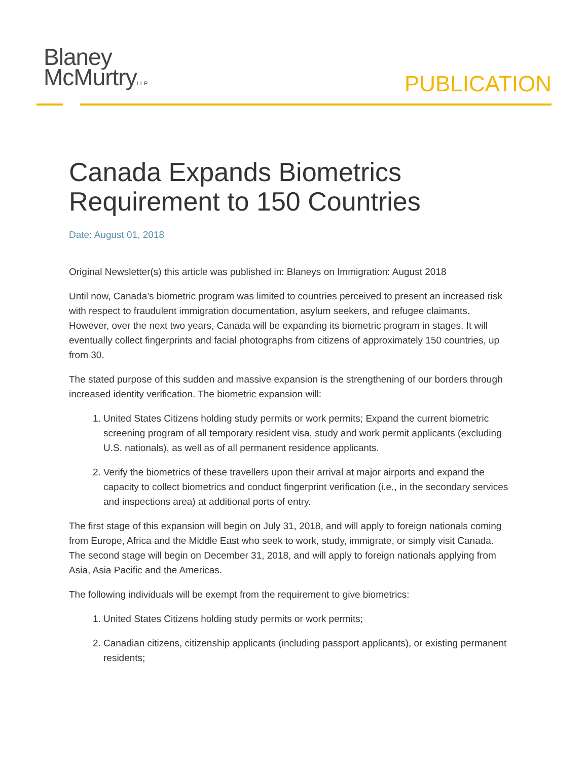Blaney
McMurtryLLP
PUBLICATION
Canada Expands Biometrics Requirement to 150 Countries
Date: August 01, 2018
Original Newsletter(s) this article was published in: Blaneys on Immigration: August 2018
Until now, Canada’s biometric program was limited to countries perceived to present an increased risk with respect to fraudulent immigration documentation, asylum seekers, and refugee claimants. However, over the next two years, Canada will be expanding its biometric program in stages. It will eventually collect fingerprints and facial photographs from citizens of approximately 150 countries, up from 30.
The stated purpose of this sudden and massive expansion is the strengthening of our borders through increased identity verification. The biometric expansion will:
1. United States Citizens holding study permits or work permits; Expand the current biometric screening program of all temporary resident visa, study and work permit applicants (excluding U.S. nationals), as well as of all permanent residence applicants.
2. Verify the biometrics of these travellers upon their arrival at major airports and expand the capacity to collect biometrics and conduct fingerprint verification (i.e., in the secondary services and inspections area) at additional ports of entry.
The first stage of this expansion will begin on July 31, 2018, and will apply to foreign nationals coming from Europe, Africa and the Middle East who seek to work, study, immigrate, or simply visit Canada. The second stage will begin on December 31, 2018, and will apply to foreign nationals applying from Asia, Asia Pacific and the Americas.
The following individuals will be exempt from the requirement to give biometrics:
1. United States Citizens holding study permits or work permits;
2. Canadian citizens, citizenship applicants (including passport applicants), or existing permanent residents;